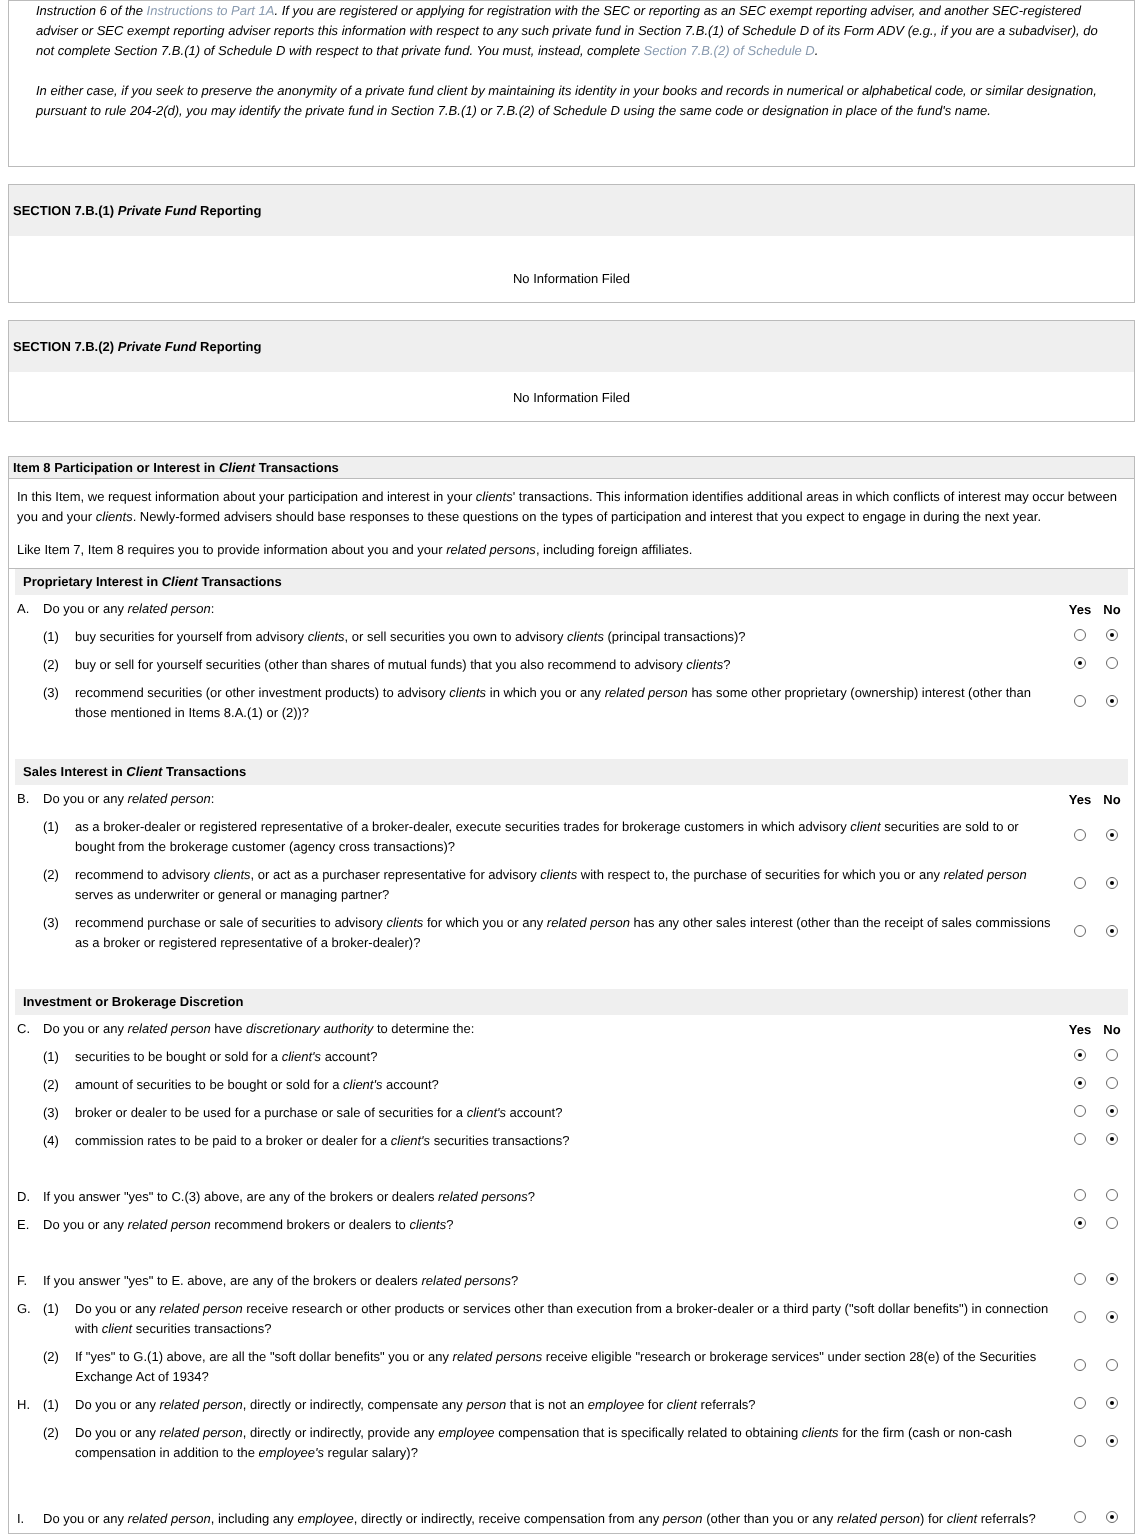Instruction 6 of the Instructions to Part 1A. If you are registered or applying for registration with the SEC or reporting as an SEC exempt reporting adviser, and another SEC-registered adviser or SEC exempt reporting adviser reports this information with respect to any such private fund in Section 7.B.(1) of Schedule D of its Form ADV (e.g., if you are a subadviser), do not complete Section 7.B.(1) of Schedule D with respect to that private fund. You must, instead, complete Section 7.B.(2) of Schedule D.
In either case, if you seek to preserve the anonymity of a private fund client by maintaining its identity in your books and records in numerical or alphabetical code, or similar designation, pursuant to rule 204-2(d), you may identify the private fund in Section 7.B.(1) or 7.B.(2) of Schedule D using the same code or designation in place of the fund's name.
SECTION 7.B.(1) Private Fund Reporting
No Information Filed
SECTION 7.B.(2) Private Fund Reporting
No Information Filed
Item 8 Participation or Interest in Client Transactions
In this Item, we request information about your participation and interest in your clients' transactions. This information identifies additional areas in which conflicts of interest may occur between you and your clients. Newly-formed advisers should base responses to these questions on the types of participation and interest that you expect to engage in during the next year.
Like Item 7, Item 8 requires you to provide information about you and your related persons, including foreign affiliates.
| Proprietary Interest in Client Transactions | | | | |
| A. | Do you or any related person : | | Yes | No |
| | (1) | buy securities for yourself from advisory clients , or sell securities you own to advisory clients (principal transactions)? | | |
| | (2) | buy or sell for yourself securities (other than shares of mutual funds) that you also recommend to advisory clients ? | | |
| | (3) | recommend securities (or other investment products) to advisory clients in which you or any related person has some other proprietary (ownership) interest (other than those mentioned in Items 8.A.(1) or (2))? | | |
| Sales Interest in Client Transactions | | | | |
| B. | Do you or any related person : | | Yes | No |
| | (1) | as a broker-dealer or registered representative of a broker-dealer, execute securities trades for brokerage customers in which advisory client securities are sold to or bought from the brokerage customer (agency cross transactions)? | | |
| | (2) | recommend to advisory clients , or act as a purchaser representative for advisory clients with respect to, the purchase of securities for which you or any related person serves as underwriter or general or managing partner? | | |
| | (3) | recommend purchase or sale of securities to advisory clients for which you or any related person has any other sales interest (other than the receipt of sales commissions as a broker or registered representative of a broker-dealer)? | | |
| Investment or Brokerage Discretion | | | | |
| C. | Do you or any related person have discretionary authority to determine the: | | Yes | No |
| | (1) | securities to be bought or sold for a client's account? | | |
| | (2) | amount of securities to be bought or sold for a client's account? | | |
| | (3) | broker or dealer to be used for a purchase or sale of securities for a client's account? | | |
| | (4) | commission rates to be paid to a broker or dealer for a client's securities transactions? | | |
| D. | If you answer "yes" to C.(3) above, are any of the brokers or dealers related persons ? | | | |
| E. | Do you or any related person recommend brokers or dealers to clients ? | | | |
| F. | If you answer "yes" to E. above, are any of the brokers or dealers related persons ? | | | |
| G. | (1) | Do you or any related person receive research or other products or services other than execution from a broker-dealer or a third party ("soft dollar benefits") in connection with client securities transactions? | | |
| | (2) | If "yes" to G.(1) above, are all the "soft dollar benefits" you or any related persons receive eligible "research or brokerage services" under section 28(e) of the Securities Exchange Act of 1934? | | |
| H. | (1) | Do you or any related person , directly or indirectly, compensate any person that is not an employee for client referrals? | | |
| | (2) | Do you or any related person , directly or indirectly, provide any employee compensation that is specifically related to obtaining clients for the firm (cash or non-cash compensation in addition to the employee's regular salary)? | | |
| I. | Do you or any related person , including any employee , directly or indirectly, receive compensation from any person (other than you or any related person ) for client referrals? | | | |